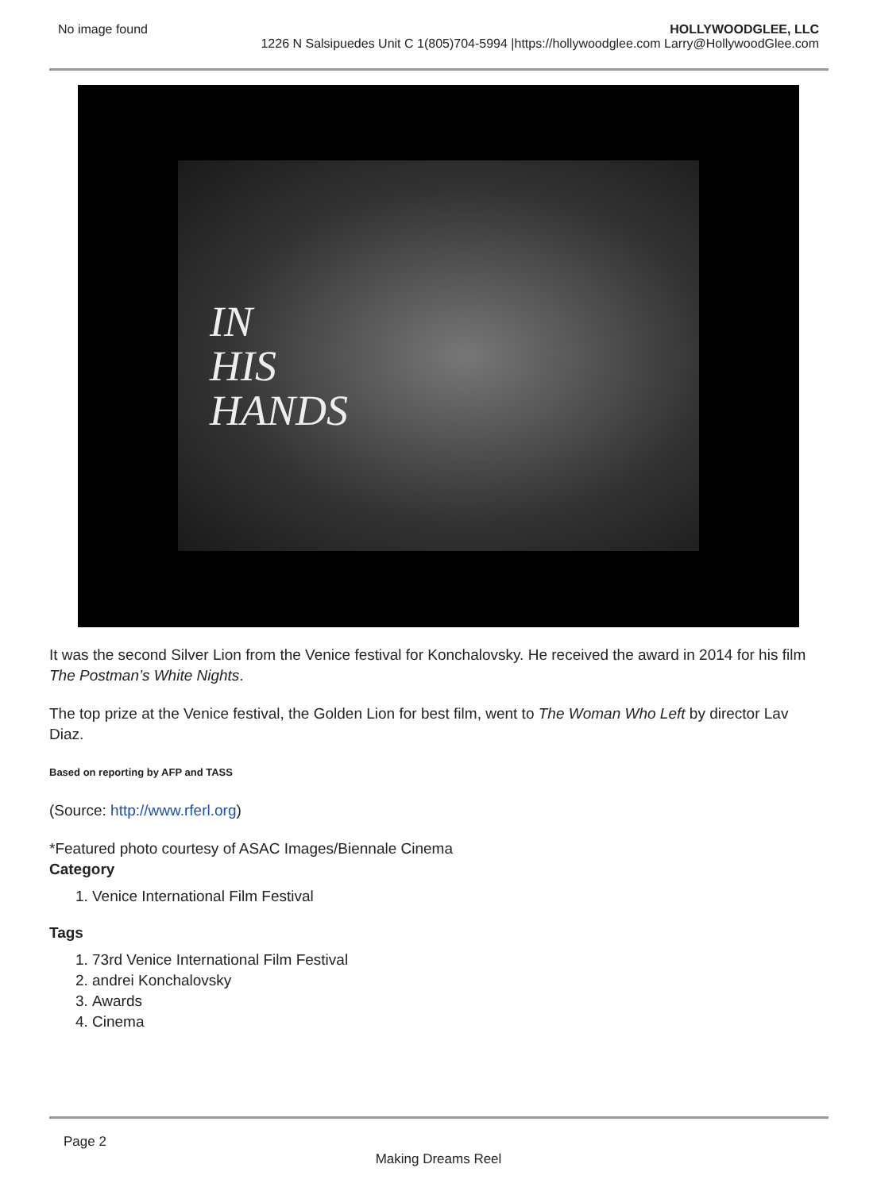No image found HOLLYWOODGLEE, LLC
1226 N Salsipuedes Unit C 1(805)704-5994 |https://hollywoodglee.com Larry@HollywoodGlee.com
IN
HIS
HANDS
It was the second Silver Lion from the Venice festival for Konchalovsky. He received the award in 2014 for his film The Postman’s White Nights.
The top prize at the Venice festival, the Golden Lion for best film, went to The Woman Who Left by director Lav Diaz.
Based on reporting by AFP and TASS
(Source: http://www.rferl.org)
*Featured photo courtesy of ASAC Images/Biennale Cinema
Category
1. Venice International Film Festival
Tags
1. 73rd Venice International Film Festival
2. andrei Konchalovsky
3. Awards
4. Cinema
Page 2
Making Dreams Reel